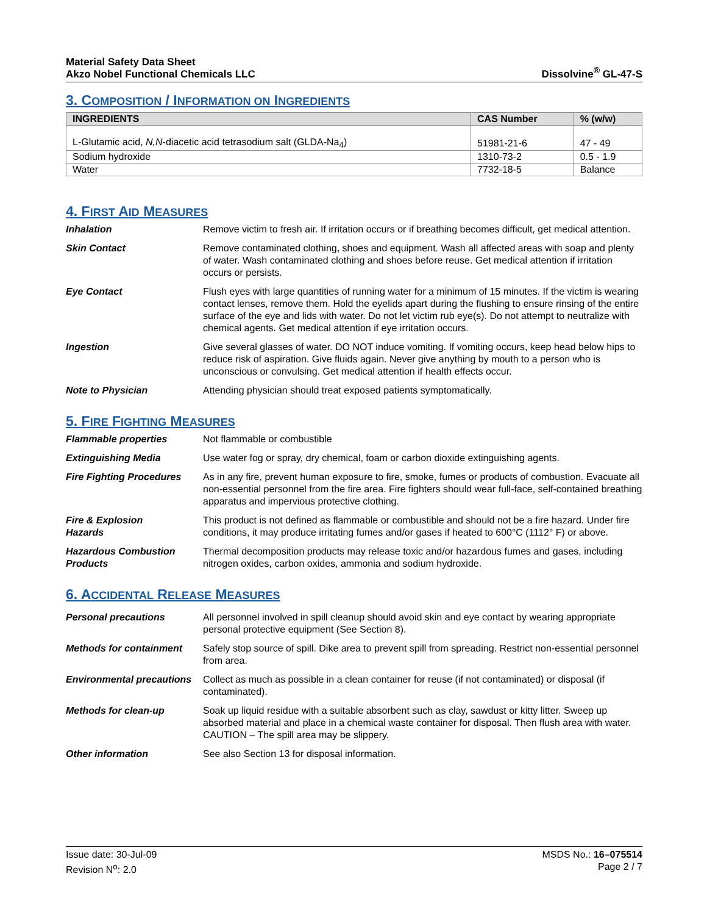Material Safety Data Sheet
Akzo Nobel Functional Chemicals LLC
Dissolvine<sup>®</sup> GL-47-S
3. COMPOSITION / INFORMATION ON INGREDIENTS
| INGREDIENTS | CAS Number | % (w/w) |
| --- | --- | --- |
| L-Glutamic acid, N,N -diacetic acid tetrasodium salt (GLDA-Na<sub>4</sub>) | 51981-21-6 | 47 - 49 |
| Sodium hydroxide | 1310-73-2 | 0.5 - 1.9 |
| Water | 7732-18-5 | Balance |
4. FIRST AID MEASURES
| Inhalation | Remove victim to fresh air. If irritation occurs or if breathing becomes difficult, get medical attention. |
| Skin Contact | Remove contaminated clothing, shoes and equipment. Wash all affected areas with soap and plenty of water. Wash contaminated clothing and shoes before reuse. Get medical attention if irritation occurs or persists. |
| Eye Contact | Flush eyes with large quantities of running water for a minimum of 15 minutes. If the victim is wearing contact lenses, remove them. Hold the eyelids apart during the flushing to ensure rinsing of the entire surface of the eye and lids with water. Do not let victim rub eye(s). Do not attempt to neutralize with chemical agents. Get medical attention if eye irritation occurs. |
| Ingestion | Give several glasses of water. DO NOT induce vomiting. If vomiting occurs, keep head below hips to reduce risk of aspiration. Give fluids again. Never give anything by mouth to a person who is unconscious or convulsing. Get medical attention if health effects occur. |
| Note to Physician | Attending physician should treat exposed patients symptomatically. |
5. FIRE FIGHTING MEASURES
| Flammable properties | Not flammable or combustible |
| Extinguishing Media | Use water fog or spray, dry chemical, foam or carbon dioxide extinguishing agents. |
| Fire Fighting Procedures | As in any fire, prevent human exposure to fire, smoke, fumes or products of combustion. Evacuate all non-essential personnel from the fire area. Fire fighters should wear full-face, self-contained breathing apparatus and impervious protective clothing. |
| Fire & Explosion Hazards | This product is not defined as flammable or combustible and should not be a fire hazard. Under fire conditions, it may produce irritating fumes and/or gases if heated to 600°C (1112° F) or above. |
| Hazardous Combustion Products | Thermal decomposition products may release toxic and/or hazardous fumes and gases, including nitrogen oxides, carbon oxides, ammonia and sodium hydroxide. |
6. ACCIDENTAL RELEASE MEASURES
| Personal precautions | All personnel involved in spill cleanup should avoid skin and eye contact by wearing appropriate personal protective equipment (See Section 8). |
| Methods for containment | Safely stop source of spill. Dike area to prevent spill from spreading. Restrict non-essential personnel from area. |
| Environmental precautions | Collect as much as possible in a clean container for reuse (if not contaminated) or disposal (if contaminated). |
| Methods for clean-up | Soak up liquid residue with a suitable absorbent such as clay, sawdust or kitty litter. Sweep up absorbed material and place in a chemical waste container for disposal. Then flush area with water. CAUTION – The spill area may be slippery. |
| Other information | See also Section 13 for disposal information. |
Issue date: 30-Jul-09
Revision N<sup>o</sup>: 2.0
MSDS No.: 16–075514
Page 2 / 7